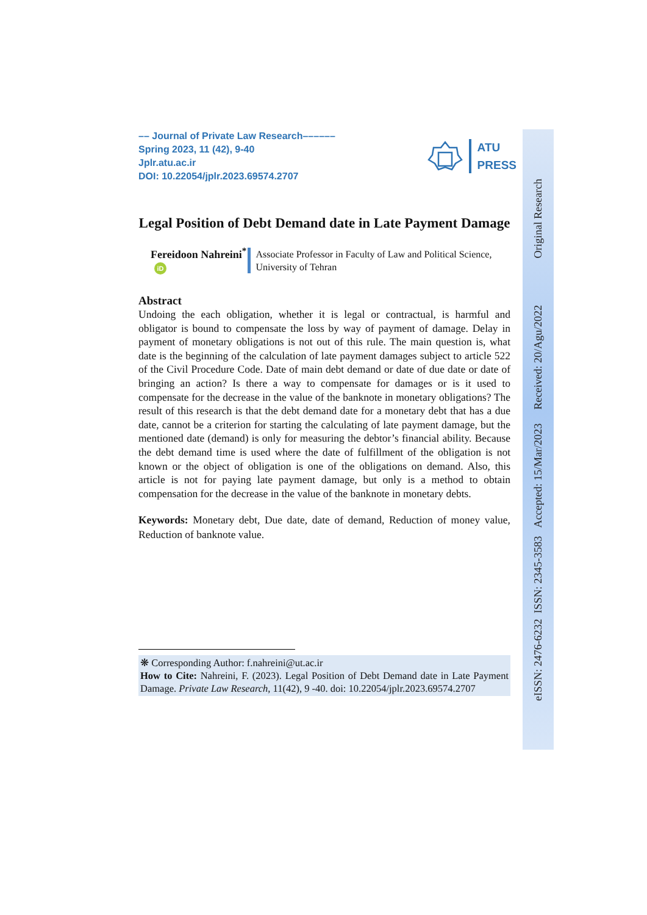–– Journal of Private Law Research––––––
Spring 2023, 11 (42), 9-40
Jplr.atu.ac.ir
DOI: 10.22054/jplr.2023.69574.2707
ATU
PRESS
Legal Position of Debt Demand date in Late Payment Damage
Fereidoon Nahreini<sup>*</sup> iD
Associate Professor in Faculty of Law and Political Science, University of Tehran
Abstract
Undoing the each obligation, whether it is legal or contractual, is harmful and obligator is bound to compensate the loss by way of payment of damage. Delay in payment of monetary obligations is not out of this rule. The main question is, what date is the beginning of the calculation of late payment damages subject to article 522 of the Civil Procedure Code. Date of main debt demand or date of due date or date of bringing an action? Is there a way to compensate for damages or is it used to compensate for the decrease in the value of the banknote in monetary obligations? The result of this research is that the debt demand date for a monetary debt that has a due date, cannot be a criterion for starting the calculating of late payment damage, but the mentioned date (demand) is only for measuring the debtor’s financial ability. Because the debt demand time is used where the date of fulfillment of the obligation is not known or the object of obligation is one of the obligations on demand. Also, this article is not for paying late payment damage, but only is a method to obtain compensation for the decrease in the value of the banknote in monetary debts.
Keywords: Monetary debt, Due date, date of demand, Reduction of money value, Reduction of banknote value.
❋ Corresponding Author: f.nahreini@ut.ac.ir
How to Cite: Nahreini, F. (2023). Legal Position of Debt Demand date in Late Payment Damage. Private Law Research, 11(42), 9 -40. doi: 10.22054/jplr.2023.69574.2707
eISSN: 2476-6232 ISSN: 2345-3583 Accepted: 15/Mar/2023 Received: 20/Agu/2022 Original Research